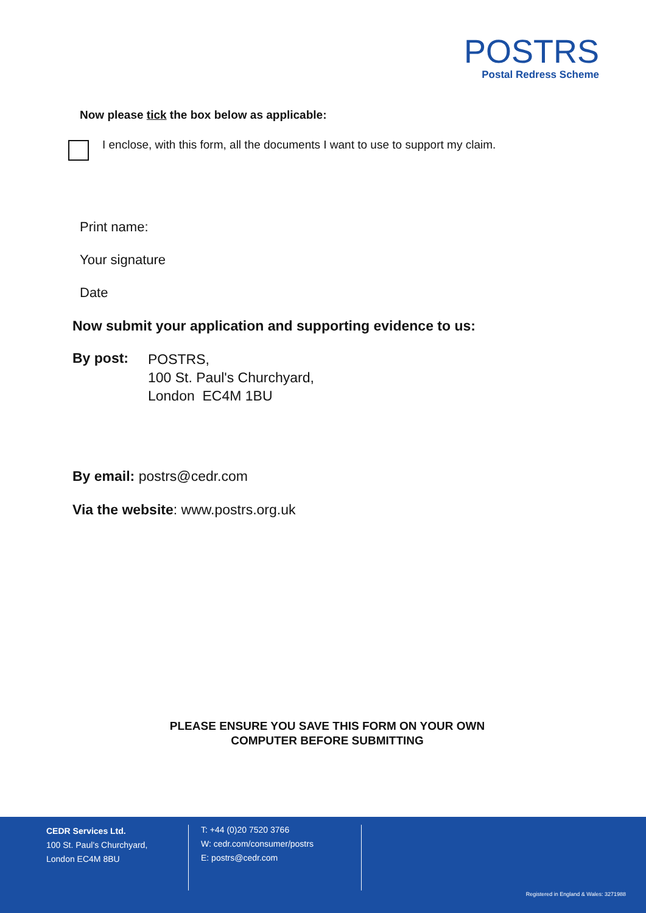POSTRS
Postal Redress Scheme
Now please tick the box below as applicable:
I enclose, with this form, all the documents I want to use to support my claim.
Print name:
Your signature
Date
Now submit your application and supporting evidence to us:
By post:
POSTRS,
100 St. Paul's Churchyard,
London EC4M 1BU
By email: postrs@cedr.com
Via the website: www.postrs.org.uk
PLEASE ENSURE YOU SAVE THIS FORM ON YOUR OWN
COMPUTER BEFORE SUBMITTING
CEDR Services Ltd.
100 St. Paul’s Churchyard,
London EC4M 8BU
T: +44 (0)20 7520 3766
W: cedr.com/consumer/postrs
E: postrs@cedr.com
Registered in England & Wales: 3271988